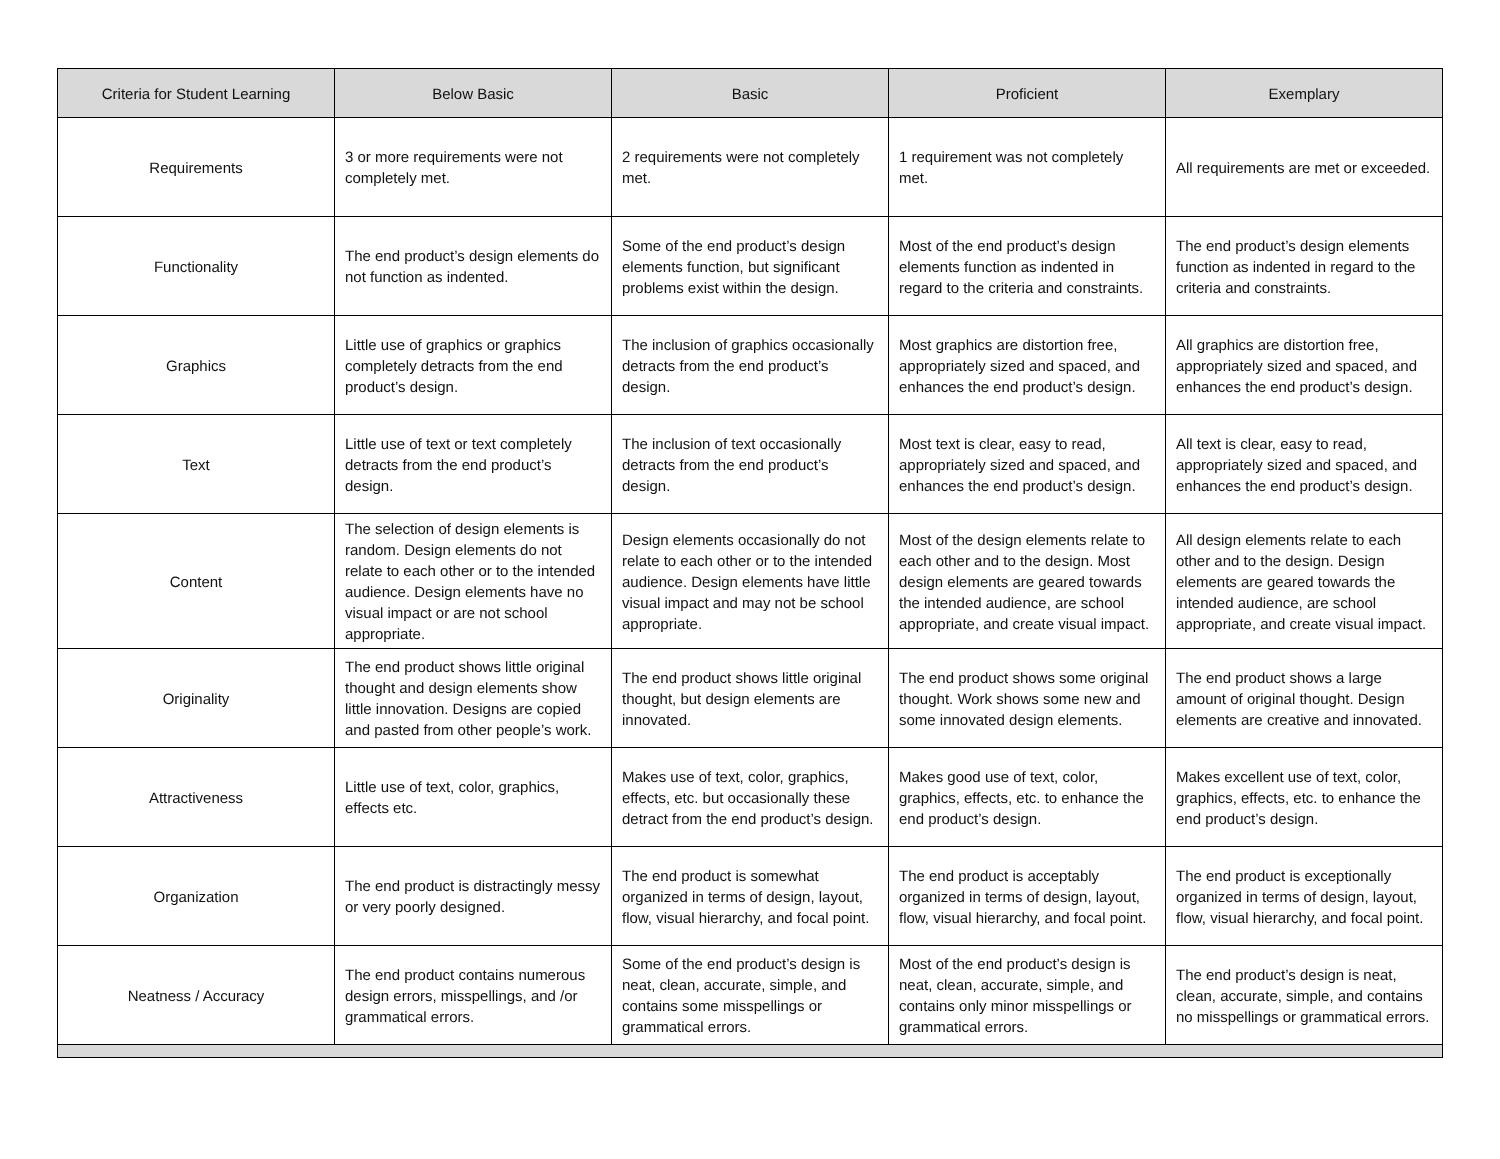| Criteria for Student Learning | Below Basic | Basic | Proficient | Exemplary |
| --- | --- | --- | --- | --- |
| Requirements | 3 or more requirements were not completely met. | 2 requirements were not completely met. | 1 requirement was not completely met. | All requirements are met or exceeded. |
| Functionality | The end product’s design elements do not function as indented. | Some of the end product’s design elements function, but significant problems exist within the design. | Most of the end product’s design elements function as indented in regard to the criteria and constraints. | The end product’s design elements function as indented in regard to the criteria and constraints. |
| Graphics | Little use of graphics or graphics completely detracts from the end product’s design. | The inclusion of graphics occasionally detracts from the end product’s design. | Most graphics are distortion free, appropriately sized and spaced, and enhances the end product’s design. | All graphics are distortion free, appropriately sized and spaced, and enhances the end product’s design. |
| Text | Little use of text or text completely detracts from the end product’s design. | The inclusion of text occasionally detracts from the end product’s design. | Most text is clear, easy to read, appropriately sized and spaced, and enhances the end product’s design. | All text is clear, easy to read, appropriately sized and spaced, and enhances the end product’s design. |
| Content | The selection of design elements is random. Design elements do not relate to each other or to the intended audience. Design elements have no visual impact or are not school appropriate. | Design elements occasionally do not relate to each other or to the intended audience. Design elements have little visual impact and may not be school appropriate. | Most of the design elements relate to each other and to the design. Most design elements are geared towards the intended audience, are school appropriate, and create visual impact. | All design elements relate to each other and to the design. Design elements are geared towards the intended audience, are school appropriate, and create visual impact. |
| Originality | The end product shows little original thought and design elements show little innovation. Designs are copied and pasted from other people’s work. | The end product shows little original thought, but design elements are innovated. | The end product shows some original thought. Work shows some new and some innovated design elements. | The end product shows a large amount of original thought. Design elements are creative and innovated. |
| Attractiveness | Little use of text, color, graphics, effects etc. | Makes use of text, color, graphics, effects, etc. but occasionally these detract from the end product’s design. | Makes good use of text, color, graphics, effects, etc. to enhance the end product’s design. | Makes excellent use of text, color, graphics, effects, etc. to enhance the end product’s design. |
| Organization | The end product is distractingly messy or very poorly designed. | The end product is somewhat organized in terms of design, layout, flow, visual hierarchy, and focal point. | The end product is acceptably organized in terms of design, layout, flow, visual hierarchy, and focal point. | The end product is exceptionally organized in terms of design, layout, flow, visual hierarchy, and focal point. |
| Neatness / Accuracy | The end product contains numerous design errors, misspellings, and /or grammatical errors. | Some of the end product’s design is neat, clean, accurate, simple, and contains some misspellings or grammatical errors. | Most of the end product’s design is neat, clean, accurate, simple, and contains only minor misspellings or grammatical errors. | The end product’s design is neat, clean, accurate, simple, and contains no misspellings or grammatical errors. |